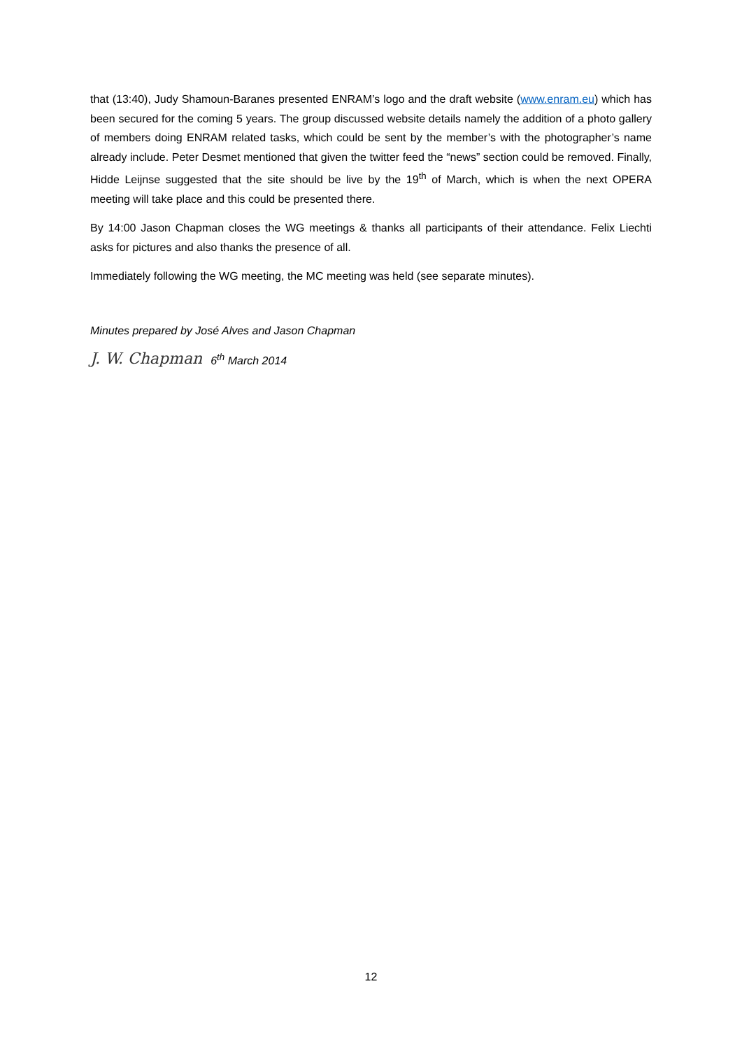that (13:40), Judy Shamoun-Baranes presented ENRAM’s logo and the draft website (www.enram.eu) which has been secured for the coming 5 years. The group discussed website details namely the addition of a photo gallery of members doing ENRAM related tasks, which could be sent by the member’s with the photographer’s name already include. Peter Desmet mentioned that given the twitter feed the “news” section could be removed. Finally, Hidde Leijnse suggested that the site should be live by the 19<sup>th</sup> of March, which is when the next OPERA meeting will take place and this could be presented there.
By 14:00 Jason Chapman closes the WG meetings & thanks all participants of their attendance. Felix Liechti asks for pictures and also thanks the presence of all.
Immediately following the WG meeting, the MC meeting was held (see separate minutes).
Minutes prepared by José Alves and Jason Chapman
J. W. Chapman 6<sup>th</sup> March 2014
12